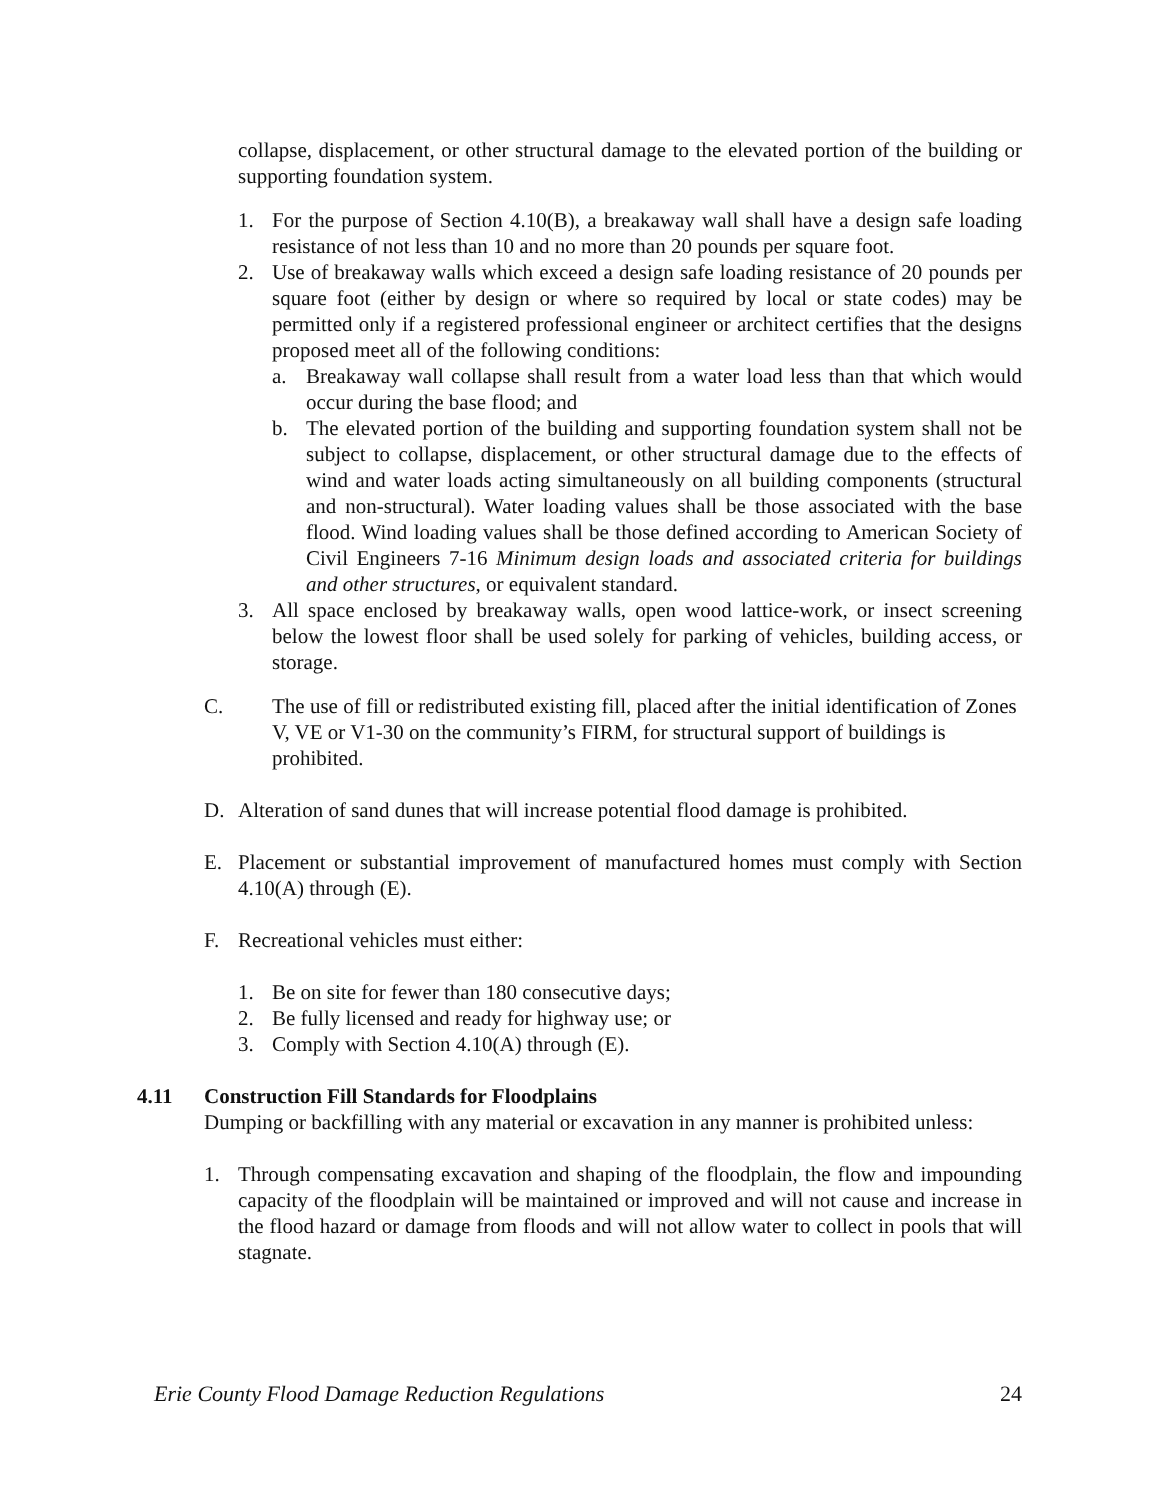collapse, displacement, or other structural damage to the elevated portion of the building or supporting foundation system.
1. For the purpose of Section 4.10(B), a breakaway wall shall have a design safe loading resistance of not less than 10 and no more than 20 pounds per square foot.
2. Use of breakaway walls which exceed a design safe loading resistance of 20 pounds per square foot (either by design or where so required by local or state codes) may be permitted only if a registered professional engineer or architect certifies that the designs proposed meet all of the following conditions:
a. Breakaway wall collapse shall result from a water load less than that which would occur during the base flood; and
b. The elevated portion of the building and supporting foundation system shall not be subject to collapse, displacement, or other structural damage due to the effects of wind and water loads acting simultaneously on all building components (structural and non-structural). Water loading values shall be those associated with the base flood. Wind loading values shall be those defined according to American Society of Civil Engineers 7-16 Minimum design loads and associated criteria for buildings and other structures, or equivalent standard.
3. All space enclosed by breakaway walls, open wood lattice-work, or insect screening below the lowest floor shall be used solely for parking of vehicles, building access, or storage.
C. The use of fill or redistributed existing fill, placed after the initial identification of Zones V, VE or V1-30 on the community’s FIRM, for structural support of buildings is prohibited.
D. Alteration of sand dunes that will increase potential flood damage is prohibited.
E. Placement or substantial improvement of manufactured homes must comply with Section 4.10(A) through (E).
F. Recreational vehicles must either:
1. Be on site for fewer than 180 consecutive days;
2. Be fully licensed and ready for highway use; or
3. Comply with Section 4.10(A) through (E).
4.11 Construction Fill Standards for Floodplains
Dumping or backfilling with any material or excavation in any manner is prohibited unless:
1. Through compensating excavation and shaping of the floodplain, the flow and impounding capacity of the floodplain will be maintained or improved and will not cause and increase in the flood hazard or damage from floods and will not allow water to collect in pools that will stagnate.
Erie County Flood Damage Reduction Regulations 24